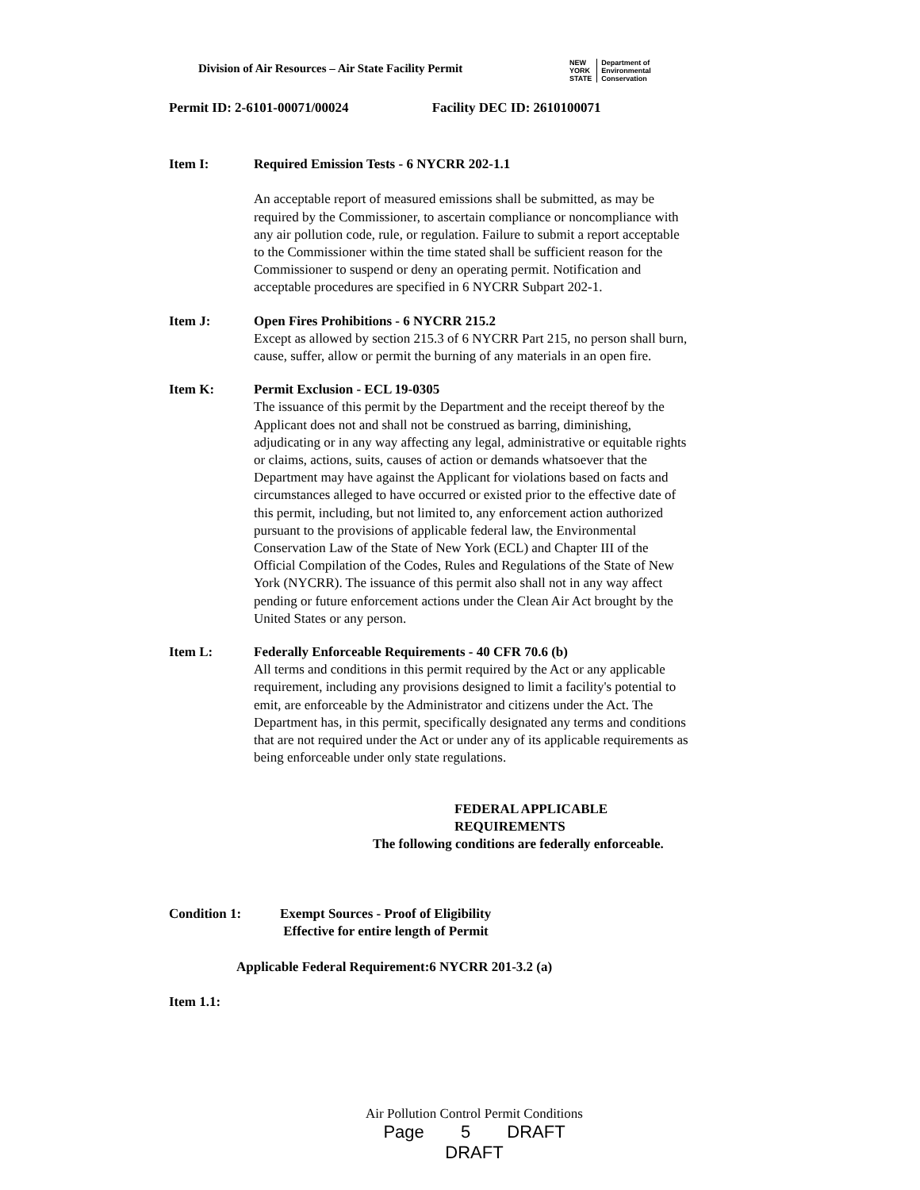Division of Air Resources – Air State Facility Permit
NEW
YORK
STATE
Department of
Environmental
Conservation
Permit ID: 2-6101-00071/00024 Facility DEC ID: 2610100071
Item I: Required Emission Tests - 6 NYCRR 202-1.1
An acceptable report of measured emissions shall be submitted, as may be required by the Commissioner, to ascertain compliance or noncompliance with any air pollution code, rule, or regulation. Failure to submit a report acceptable to the Commissioner within the time stated shall be sufficient reason for the Commissioner to suspend or deny an operating permit. Notification and acceptable procedures are specified in 6 NYCRR Subpart 202-1.
Item J: Open Fires Prohibitions - 6 NYCRR 215.2
Except as allowed by section 215.3 of 6 NYCRR Part 215, no person shall burn, cause, suffer, allow or permit the burning of any materials in an open fire.
Item K: Permit Exclusion - ECL 19-0305
The issuance of this permit by the Department and the receipt thereof by the Applicant does not and shall not be construed as barring, diminishing, adjudicating or in any way affecting any legal, administrative or equitable rights or claims, actions, suits, causes of action or demands whatsoever that the Department may have against the Applicant for violations based on facts and circumstances alleged to have occurred or existed prior to the effective date of this permit, including, but not limited to, any enforcement action authorized pursuant to the provisions of applicable federal law, the Environmental Conservation Law of the State of New York (ECL) and Chapter III of the Official Compilation of the Codes, Rules and Regulations of the State of New York (NYCRR). The issuance of this permit also shall not in any way affect pending or future enforcement actions under the Clean Air Act brought by the United States or any person.
Item L: Federally Enforceable Requirements - 40 CFR 70.6 (b)
All terms and conditions in this permit required by the Act or any applicable requirement, including any provisions designed to limit a facility's potential to emit, are enforceable by the Administrator and citizens under the Act. The Department has, in this permit, specifically designated any terms and conditions that are not required under the Act or under any of its applicable requirements as being enforceable under only state regulations.
FEDERAL APPLICABLE REQUIREMENTS
The following conditions are federally enforceable.
Condition 1: Exempt Sources - Proof of Eligibility
Effective for entire length of Permit
Applicable Federal Requirement:6 NYCRR 201-3.2 (a)
Item 1.1:
Air Pollution Control Permit Conditions
Page 5 DRAFT DRAFT